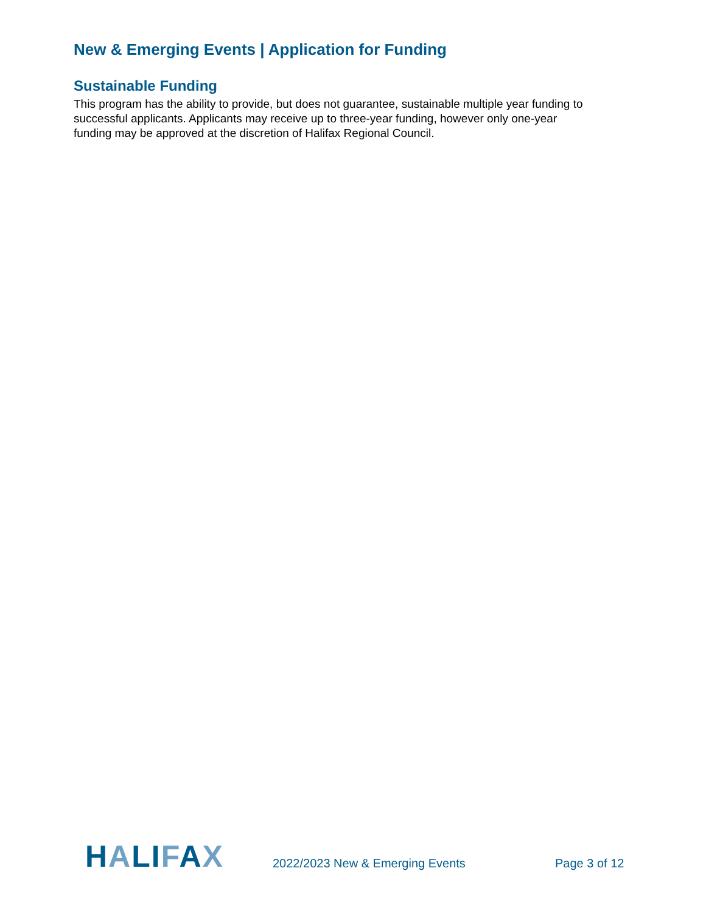New & Emerging Events | Application for Funding
Sustainable Funding
This program has the ability to provide, but does not guarantee, sustainable multiple year funding to successful applicants. Applicants may receive up to three-year funding, however only one-year funding may be approved at the discretion of Halifax Regional Council.
HALIFAX
2022/2023 New & Emerging Events
Page 3 of 12